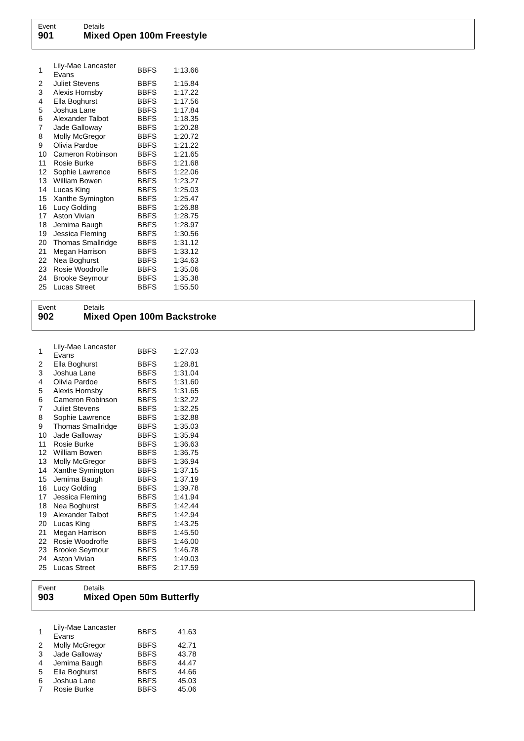Event Details
901 Mixed Open 100m Freestyle
| 1 | Lily-Mae Lancaster Evans | BBFS | 1:13.66 |
| 2 | Juliet Stevens | BBFS | 1:15.84 |
| 3 | Alexis Hornsby | BBFS | 1:17.22 |
| 4 | Ella Boghurst | BBFS | 1:17.56 |
| 5 | Joshua Lane | BBFS | 1:17.84 |
| 6 | Alexander Talbot | BBFS | 1:18.35 |
| 7 | Jade Galloway | BBFS | 1:20.28 |
| 8 | Molly McGregor | BBFS | 1:20.72 |
| 9 | Olivia Pardoe | BBFS | 1:21.22 |
| 10 | Cameron Robinson | BBFS | 1:21.65 |
| 11 | Rosie Burke | BBFS | 1:21.68 |
| 12 | Sophie Lawrence | BBFS | 1:22.06 |
| 13 | William Bowen | BBFS | 1:23.27 |
| 14 | Lucas King | BBFS | 1:25.03 |
| 15 | Xanthe Symington | BBFS | 1:25.47 |
| 16 | Lucy Golding | BBFS | 1:26.88 |
| 17 | Aston Vivian | BBFS | 1:28.75 |
| 18 | Jemima Baugh | BBFS | 1:28.97 |
| 19 | Jessica Fleming | BBFS | 1:30.56 |
| 20 | Thomas Smallridge | BBFS | 1:31.12 |
| 21 | Megan Harrison | BBFS | 1:33.12 |
| 22 | Nea Boghurst | BBFS | 1:34.63 |
| 23 | Rosie Woodroffe | BBFS | 1:35.06 |
| 24 | Brooke Seymour | BBFS | 1:35.38 |
| 25 | Lucas Street | BBFS | 1:55.50 |
Event Details
902 Mixed Open 100m Backstroke
| 1 | Lily-Mae Lancaster Evans | BBFS | 1:27.03 |
| 2 | Ella Boghurst | BBFS | 1:28.81 |
| 3 | Joshua Lane | BBFS | 1:31.04 |
| 4 | Olivia Pardoe | BBFS | 1:31.60 |
| 5 | Alexis Hornsby | BBFS | 1:31.65 |
| 6 | Cameron Robinson | BBFS | 1:32.22 |
| 7 | Juliet Stevens | BBFS | 1:32.25 |
| 8 | Sophie Lawrence | BBFS | 1:32.88 |
| 9 | Thomas Smallridge | BBFS | 1:35.03 |
| 10 | Jade Galloway | BBFS | 1:35.94 |
| 11 | Rosie Burke | BBFS | 1:36.63 |
| 12 | William Bowen | BBFS | 1:36.75 |
| 13 | Molly McGregor | BBFS | 1:36.94 |
| 14 | Xanthe Symington | BBFS | 1:37.15 |
| 15 | Jemima Baugh | BBFS | 1:37.19 |
| 16 | Lucy Golding | BBFS | 1:39.78 |
| 17 | Jessica Fleming | BBFS | 1:41.94 |
| 18 | Nea Boghurst | BBFS | 1:42.44 |
| 19 | Alexander Talbot | BBFS | 1:42.94 |
| 20 | Lucas King | BBFS | 1:43.25 |
| 21 | Megan Harrison | BBFS | 1:45.50 |
| 22 | Rosie Woodroffe | BBFS | 1:46.00 |
| 23 | Brooke Seymour | BBFS | 1:46.78 |
| 24 | Aston Vivian | BBFS | 1:49.03 |
| 25 | Lucas Street | BBFS | 2:17.59 |
Event Details
903 Mixed Open 50m Butterfly
| 1 | Lily-Mae Lancaster Evans | BBFS | 41.63 |
| 2 | Molly McGregor | BBFS | 42.71 |
| 3 | Jade Galloway | BBFS | 43.78 |
| 4 | Jemima Baugh | BBFS | 44.47 |
| 5 | Ella Boghurst | BBFS | 44.66 |
| 6 | Joshua Lane | BBFS | 45.03 |
| 7 | Rosie Burke | BBFS | 45.06 |